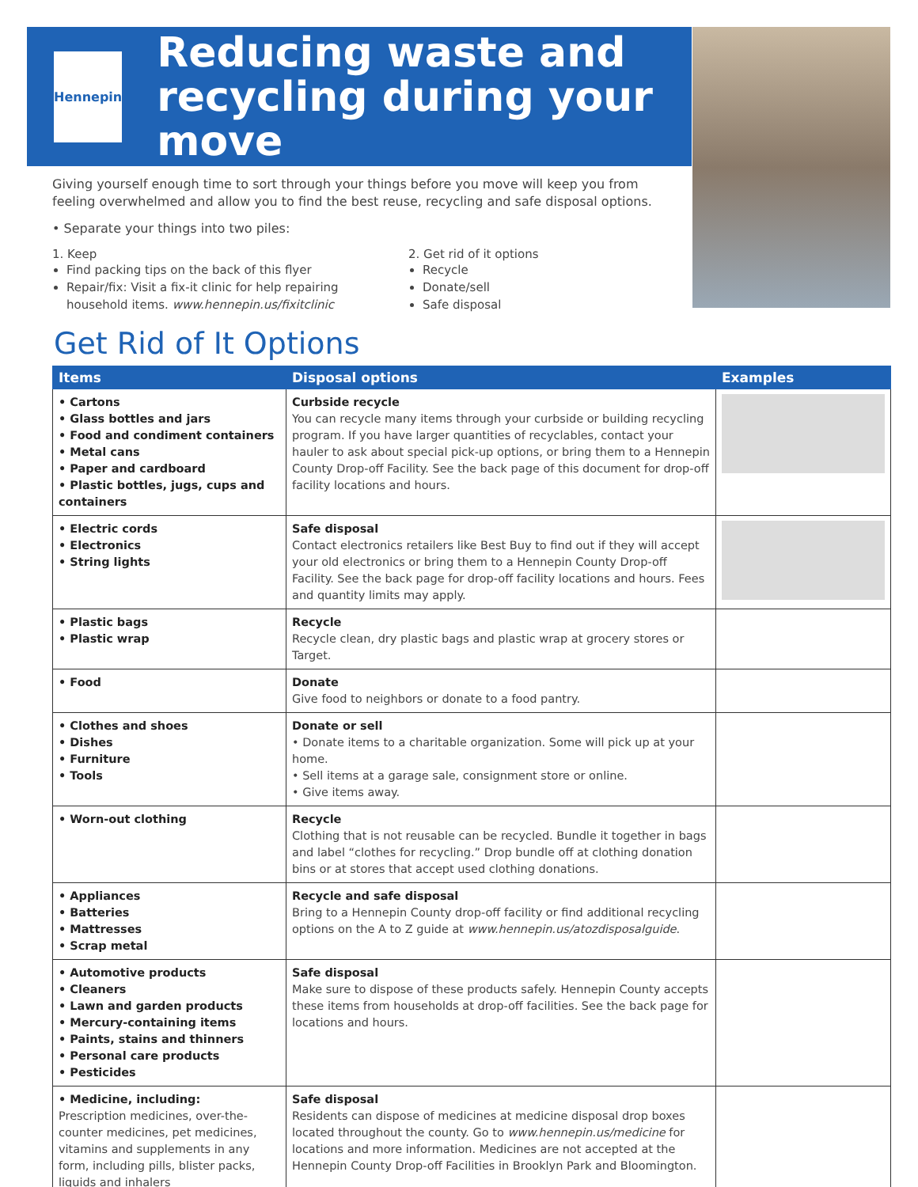Hennepin
Reducing waste and
recycling during your move
Giving yourself enough time to sort through your things before you move will keep you from feeling overwhelmed and allow you to find the best reuse, recycling and safe disposal options.
• Separate your things into two piles:
1. Keep
Find packing tips on the back of this flyer
Repair/fix: Visit a fix-it clinic for help repairing household items. www.hennepin.us/fixitclinic
2. Get rid of it options
Recycle
Donate/sell
Safe disposal
Get Rid of It Options
| Items | Disposal options | Examples |
| --- | --- | --- |
| • Cartons • Glass bottles and jars • Food and condiment containers • Metal cans • Paper and cardboard • Plastic bottles, jugs, cups and containers | Curbside recycle You can recycle many items through your curbside or building recycling program. If you have larger quantities of recyclables, contact your hauler to ask about special pick-up options, or bring them to a Hennepin County Drop-off Facility. See the back page of this document for drop-off facility locations and hours. | |
| • Electric cords • Electronics • String lights | Safe disposal Contact electronics retailers like Best Buy to find out if they will accept your old electronics or bring them to a Hennepin County Drop-off Facility. See the back page for drop-off facility locations and hours. Fees and quantity limits may apply. | |
| • Plastic bags • Plastic wrap | Recycle Recycle clean, dry plastic bags and plastic wrap at grocery stores or Target. | |
| • Food | Donate Give food to neighbors or donate to a food pantry. | |
| • Clothes and shoes • Dishes • Furniture • Tools | Donate or sell • Donate items to a charitable organization. Some will pick up at your home. • Sell items at a garage sale, consignment store or online. • Give items away. | |
| • Worn-out clothing | Recycle Clothing that is not reusable can be recycled. Bundle it together in bags and label “clothes for recycling.” Drop bundle off at clothing donation bins or at stores that accept used clothing donations. | |
| • Appliances • Batteries • Mattresses • Scrap metal | Recycle and safe disposal Bring to a Hennepin County drop-off facility or find additional recycling options on the A to Z guide at www.hennepin.us/atozdisposalguide . | |
| • Automotive products • Cleaners • Lawn and garden products • Mercury-containing items • Paints, stains and thinners • Personal care products • Pesticides | Safe disposal Make sure to dispose of these products safely. Hennepin County accepts these items from households at drop-off facilities. See the back page for locations and hours. | |
| • Medicine, including: Prescription medicines, over-the-counter medicines, pet medicines, vitamins and supplements in any form, including pills, blister packs, liquids and inhalers | Safe disposal Residents can dispose of medicines at medicine disposal drop boxes located throughout the county. Go to www.hennepin.us/medicine for locations and more information. Medicines are not accepted at the Hennepin County Drop-off Facilities in Brooklyn Park and Bloomington. | |